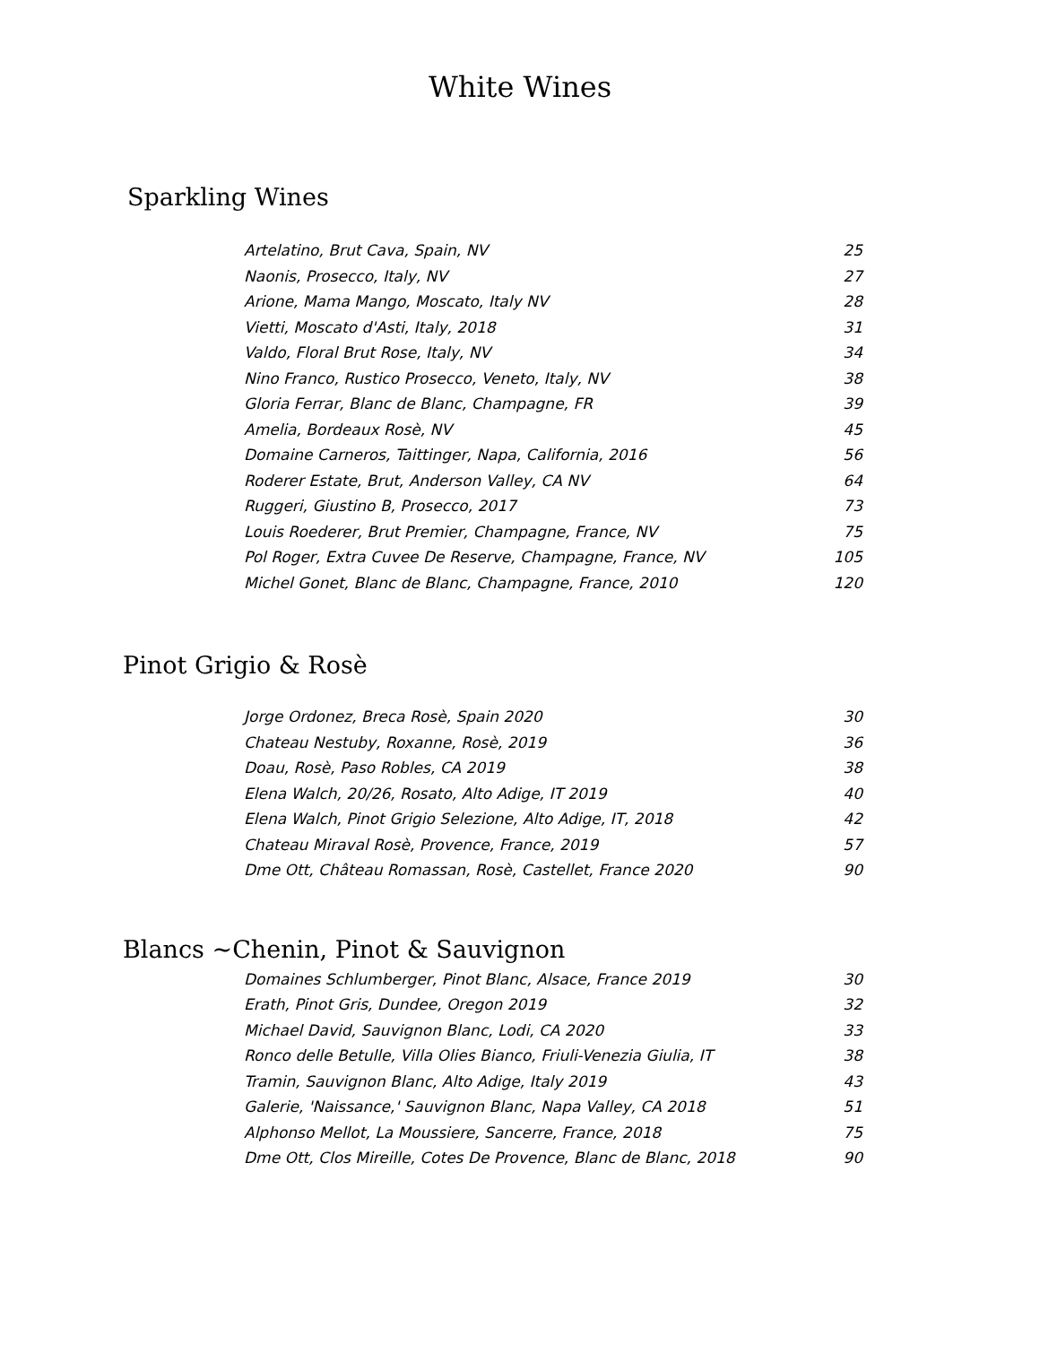White Wines
Sparkling Wines
| Artelatino, Brut Cava, Spain, NV | 25 |
| Naonis, Prosecco, Italy, NV | 27 |
| Arione, Mama Mango, Moscato, Italy NV | 28 |
| Vietti, Moscato d'Asti, Italy, 2018 | 31 |
| Valdo, Floral Brut Rose, Italy, NV | 34 |
| Nino Franco, Rustico Prosecco, Veneto, Italy, NV | 38 |
| Gloria Ferrar, Blanc de Blanc, Champagne, FR | 39 |
| Amelia, Bordeaux Rosè, NV | 45 |
| Domaine Carneros, Taittinger, Napa, California, 2016 | 56 |
| Roderer Estate, Brut, Anderson Valley, CA NV | 64 |
| Ruggeri, Giustino B, Prosecco, 2017 | 73 |
| Louis Roederer, Brut Premier, Champagne, France, NV | 75 |
| Pol Roger, Extra Cuvee De Reserve, Champagne, France, NV | 105 |
| Michel Gonet, Blanc de Blanc, Champagne, France, 2010 | 120 |
Pinot Grigio & Rosè
| Jorge Ordonez, Breca Rosè, Spain 2020 | 30 |
| Chateau Nestuby, Roxanne, Rosè, 2019 | 36 |
| Doau, Rosè, Paso Robles, CA 2019 | 38 |
| Elena Walch, 20/26, Rosato, Alto Adige, IT 2019 | 40 |
| Elena Walch, Pinot Grigio Selezione, Alto Adige, IT, 2018 | 42 |
| Chateau Miraval Rosè, Provence, France, 2019 | 57 |
| Dme Ott, Château Romassan, Rosè, Castellet, France 2020 | 90 |
Blancs ~Chenin, Pinot & Sauvignon
| Domaines Schlumberger, Pinot Blanc, Alsace, France 2019 | 30 |
| Erath, Pinot Gris, Dundee, Oregon 2019 | 32 |
| Michael David, Sauvignon Blanc, Lodi, CA 2020 | 33 |
| Ronco delle Betulle, Villa Olies Bianco, Friuli-Venezia Giulia, IT | 38 |
| Tramin, Sauvignon Blanc, Alto Adige, Italy 2019 | 43 |
| Galerie, 'Naissance,' Sauvignon Blanc, Napa Valley, CA 2018 | 51 |
| Alphonso Mellot, La Moussiere, Sancerre, France, 2018 | 75 |
| Dme Ott, Clos Mireille, Cotes De Provence, Blanc de Blanc, 2018 | 90 |